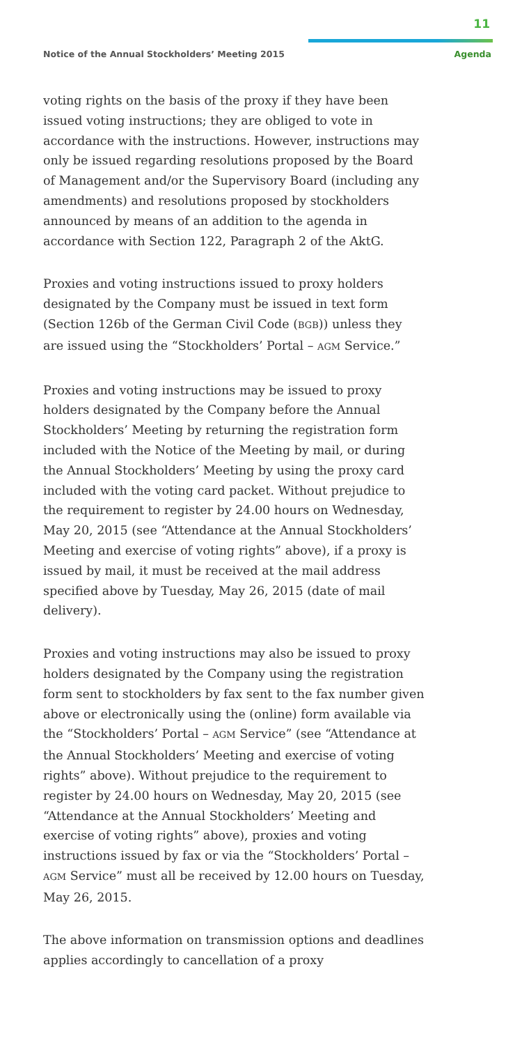11
Notice of the Annual Stockholders’ Meeting 2015
Agenda
voting rights on the basis of the proxy if they have been issued voting instructions; they are obliged to vote in accordance with the instructions. However, instructions may only be issued regarding resolutions proposed by the Board of Management and/or the Supervisory Board (including any amendments) and resolutions proposed by stockholders announced by means of an addition to the agenda in accordance with Section 122, Paragraph 2 of the AktG.
Proxies and voting instructions issued to proxy holders designated by the Company must be issued in text form (Section 126b of the German Civil Code (BGB)) unless they are issued using the “Stockholders’ Portal – AGM Service.”
Proxies and voting instructions may be issued to proxy holders designated by the Company before the Annual Stockholders’ Meeting by returning the registration form included with the Notice of the Meeting by mail, or during the Annual Stockholders’ Meeting by using the proxy card included with the voting card packet. Without prejudice to the requirement to register by 24.00 hours on Wednesday, May 20, 2015 (see “Attendance at the Annual Stockholders’ Meeting and exercise of voting rights” above), if a proxy is issued by mail, it must be received at the mail address specified above by Tuesday, May 26, 2015 (date of mail delivery).
Proxies and voting instructions may also be issued to proxy holders designated by the Company using the registration form sent to stockholders by fax sent to the fax number given above or electronically using the (online) form available via the “Stockholders’ Portal – AGM Service” (see “Attendance at the Annual Stockholders’ Meeting and exercise of voting rights” above). Without prejudice to the requirement to register by 24.00 hours on Wednesday, May 20, 2015 (see “Attendance at the Annual Stockholders’ Meeting and exercise of voting rights” above), proxies and voting instructions issued by fax or via the “Stockholders’ Portal – AGM Service” must all be received by 12.00 hours on Tuesday, May 26, 2015.
The above information on transmission options and deadlines applies accordingly to cancellation of a proxy